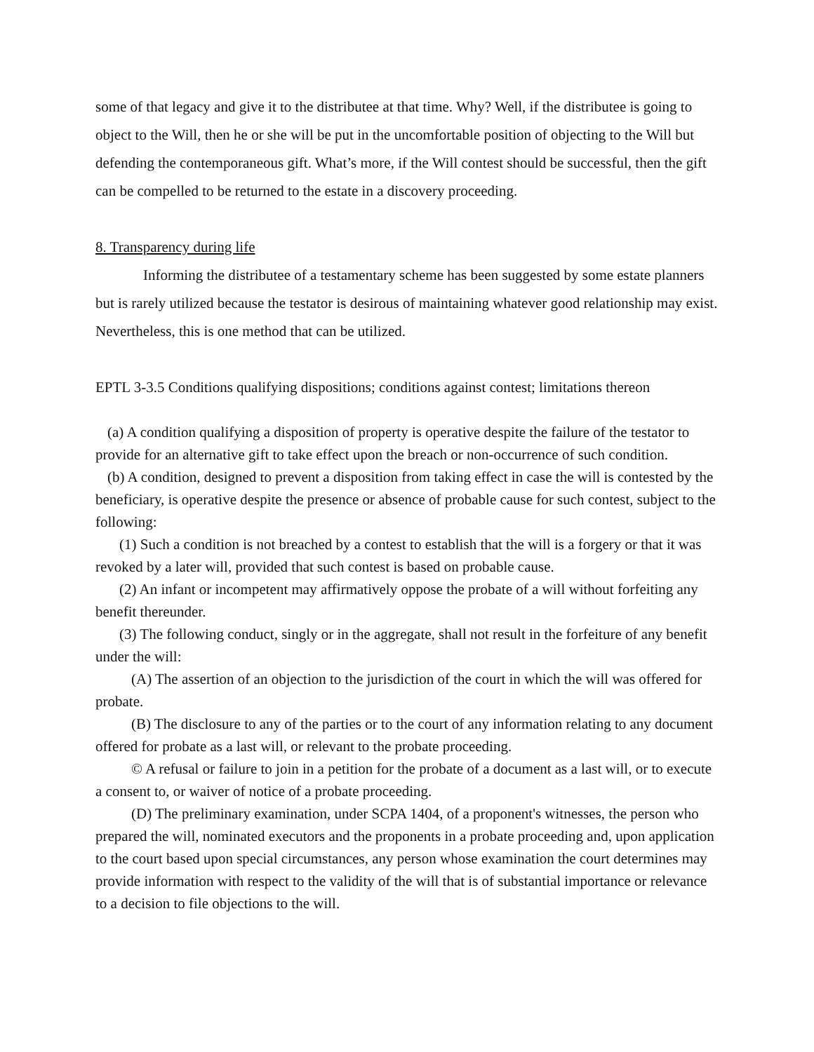some of that legacy and give it to the distributee at that time. Why? Well, if the distributee is going to object to the Will, then he or she will be put in the uncomfortable position of objecting to the Will but defending the contemporaneous gift. What’s more, if the Will contest should be successful, then the gift can be compelled to be returned to the estate in a discovery proceeding.
8. Transparency during life
Informing the distributee of a testamentary scheme has been suggested by some estate planners but is rarely utilized because the testator is desirous of maintaining whatever good relationship may exist. Nevertheless, this is one method that can be utilized.
EPTL 3-3.5 Conditions qualifying dispositions; conditions against contest; limitations thereon
(a) A condition qualifying a disposition of property is operative despite the failure of the testator to provide for an alternative gift to take effect upon the breach or non-occurrence of such condition.
(b) A condition, designed to prevent a disposition from taking effect in case the will is contested by the beneficiary, is operative despite the presence or absence of probable cause for such contest, subject to the following:
(1) Such a condition is not breached by a contest to establish that the will is a forgery or that it was revoked by a later will, provided that such contest is based on probable cause.
(2) An infant or incompetent may affirmatively oppose the probate of a will without forfeiting any benefit thereunder.
(3) The following conduct, singly or in the aggregate, shall not result in the forfeiture of any benefit under the will:
(A) The assertion of an objection to the jurisdiction of the court in which the will was offered for probate.
(B) The disclosure to any of the parties or to the court of any information relating to any document offered for probate as a last will, or relevant to the probate proceeding.
© A refusal or failure to join in a petition for the probate of a document as a last will, or to execute a consent to, or waiver of notice of a probate proceeding.
(D) The preliminary examination, under SCPA 1404, of a proponent's witnesses, the person who prepared the will, nominated executors and the proponents in a probate proceeding and, upon application to the court based upon special circumstances, any person whose examination the court determines may provide information with respect to the validity of the will that is of substantial importance or relevance to a decision to file objections to the will.